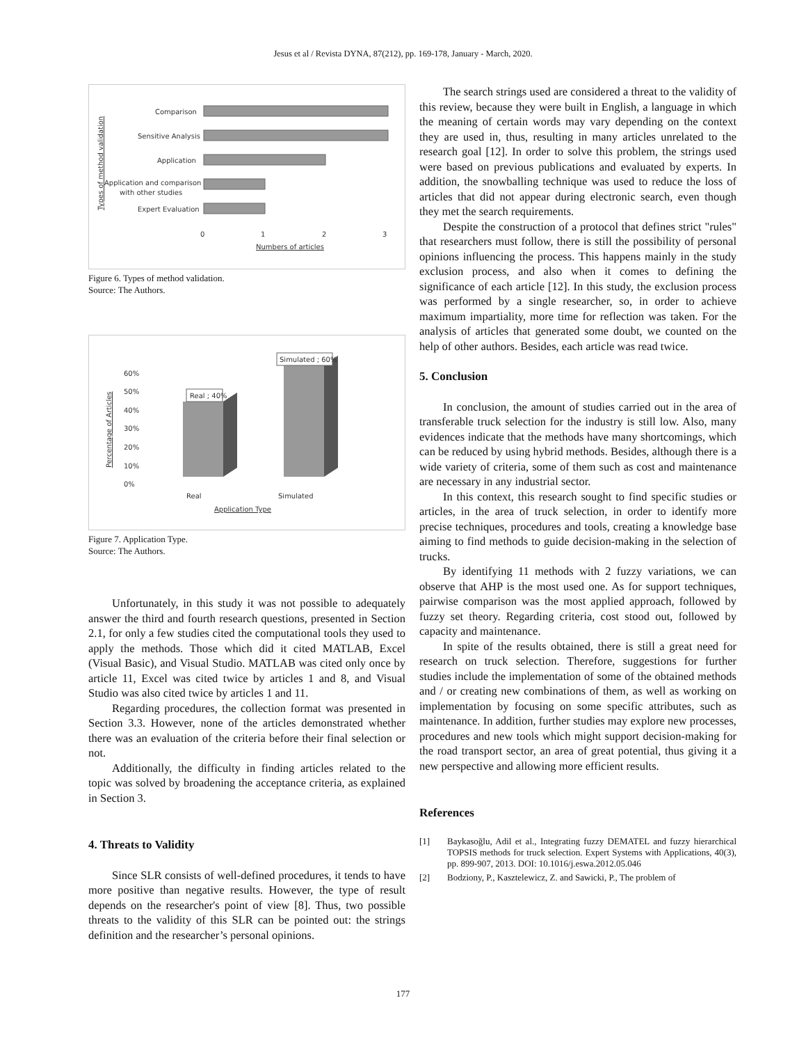Jesus et al / Revista DYNA, 87(212), pp. 169-178, January - March, 2020.
Types of method validation
Comparison
Sensitive Analysis
Application
Application and comparison
with other studies
Expert Evaluation
0
1
2
3
Numbers of articles
Figure 6. Types of method validation.
Source: The Authors.
Percentage of Articles
60%
50%
40%
30%
20%
10%
0%
Real ; 40%
Simulated ; 60%
Real
Simulated
Application Type
Figure 7. Application Type.
Source: The Authors.
Unfortunately, in this study it was not possible to adequately answer the third and fourth research questions, presented in Section 2.1, for only a few studies cited the computational tools they used to apply the methods. Those which did it cited MATLAB, Excel (Visual Basic), and Visual Studio. MATLAB was cited only once by article 11, Excel was cited twice by articles 1 and 8, and Visual Studio was also cited twice by articles 1 and 11.
Regarding procedures, the collection format was presented in Section 3.3. However, none of the articles demonstrated whether there was an evaluation of the criteria before their final selection or not.
Additionally, the difficulty in finding articles related to the topic was solved by broadening the acceptance criteria, as explained in Section 3.
4. Threats to Validity
Since SLR consists of well-defined procedures, it tends to have more positive than negative results. However, the type of result depends on the researcher's point of view [8]. Thus, two possible threats to the validity of this SLR can be pointed out: the strings definition and the researcher’s personal opinions.
The search strings used are considered a threat to the validity of this review, because they were built in English, a language in which the meaning of certain words may vary depending on the context they are used in, thus, resulting in many articles unrelated to the research goal [12]. In order to solve this problem, the strings used were based on previous publications and evaluated by experts. In addition, the snowballing technique was used to reduce the loss of articles that did not appear during electronic search, even though they met the search requirements.
Despite the construction of a protocol that defines strict "rules" that researchers must follow, there is still the possibility of personal opinions influencing the process. This happens mainly in the study exclusion process, and also when it comes to defining the significance of each article [12]. In this study, the exclusion process was performed by a single researcher, so, in order to achieve maximum impartiality, more time for reflection was taken. For the analysis of articles that generated some doubt, we counted on the help of other authors. Besides, each article was read twice.
5. Conclusion
In conclusion, the amount of studies carried out in the area of transferable truck selection for the industry is still low. Also, many evidences indicate that the methods have many shortcomings, which can be reduced by using hybrid methods. Besides, although there is a wide variety of criteria, some of them such as cost and maintenance are necessary in any industrial sector.
In this context, this research sought to find specific studies or articles, in the area of truck selection, in order to identify more precise techniques, procedures and tools, creating a knowledge base aiming to find methods to guide decision-making in the selection of trucks.
By identifying 11 methods with 2 fuzzy variations, we can observe that AHP is the most used one. As for support techniques, pairwise comparison was the most applied approach, followed by fuzzy set theory. Regarding criteria, cost stood out, followed by capacity and maintenance.
In spite of the results obtained, there is still a great need for research on truck selection. Therefore, suggestions for further studies include the implementation of some of the obtained methods and / or creating new combinations of them, as well as working on implementation by focusing on some specific attributes, such as maintenance. In addition, further studies may explore new processes, procedures and new tools which might support decision-making for the road transport sector, an area of great potential, thus giving it a new perspective and allowing more efficient results.
References
[1] Baykasoğlu, Adil et al., Integrating fuzzy DEMATEL and fuzzy hierarchical TOPSIS methods for truck selection. Expert Systems with Applications, 40(3), pp. 899-907, 2013. DOI: 10.1016/j.eswa.2012.05.046
[2] Bodziony, P., Kasztelewicz, Z. and Sawicki, P., The problem of
177